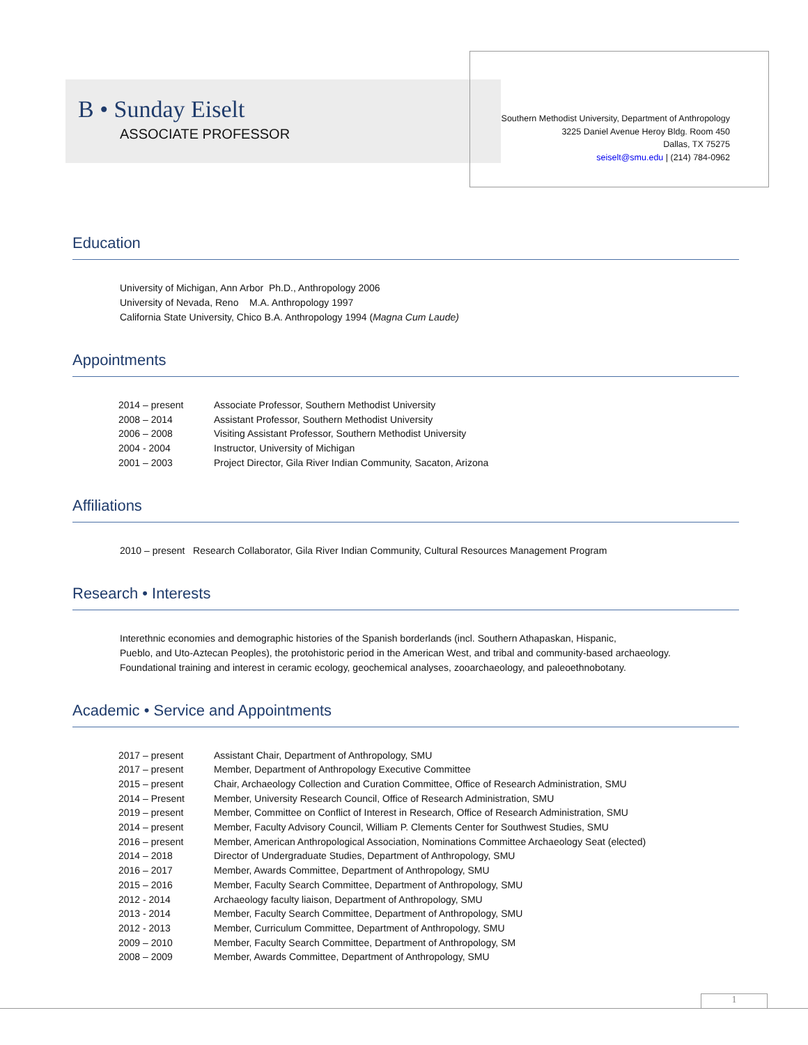B • Sunday Eiselt
ASSOCIATE PROFESSOR
Southern Methodist University, Department of Anthropology
3225 Daniel Avenue Heroy Bldg. Room 450
Dallas, TX 75275
seiselt@smu.edu | (214) 784-0962
Education
University of Michigan, Ann Arbor Ph.D., Anthropology 2006
University of Nevada, Reno M.A. Anthropology 1997
California State University, Chico B.A. Anthropology 1994 (Magna Cum Laude)
Appointments
| 2014 – present | Associate Professor, Southern Methodist University |
| 2008 – 2014 | Assistant Professor, Southern Methodist University |
| 2006 – 2008 | Visiting Assistant Professor, Southern Methodist University |
| 2004 - 2004 | Instructor, University of Michigan |
| 2001 – 2003 | Project Director, Gila River Indian Community, Sacaton, Arizona |
Affiliations
2010 – present Research Collaborator, Gila River Indian Community, Cultural Resources Management Program
Research • Interests
Interethnic economies and demographic histories of the Spanish borderlands (incl. Southern Athapaskan, Hispanic,
Pueblo, and Uto-Aztecan Peoples), the protohistoric period in the American West, and tribal and community-based archaeology.
Foundational training and interest in ceramic ecology, geochemical analyses, zooarchaeology, and paleoethnobotany.
Academic • Service and Appointments
| 2017 – present | Assistant Chair, Department of Anthropology, SMU |
| 2017 – present | Member, Department of Anthropology Executive Committee |
| 2015 – present | Chair, Archaeology Collection and Curation Committee, Office of Research Administration, SMU |
| 2014 – Present | Member, University Research Council, Office of Research Administration, SMU |
| 2019 – present | Member, Committee on Conflict of Interest in Research, Office of Research Administration, SMU |
| 2014 – present | Member, Faculty Advisory Council, William P. Clements Center for Southwest Studies, SMU |
| 2016 – present | Member, American Anthropological Association, Nominations Committee Archaeology Seat (elected) |
| 2014 – 2018 | Director of Undergraduate Studies, Department of Anthropology, SMU |
| 2016 – 2017 | Member, Awards Committee, Department of Anthropology, SMU |
| 2015 – 2016 | Member, Faculty Search Committee, Department of Anthropology, SMU |
| 2012 - 2014 | Archaeology faculty liaison, Department of Anthropology, SMU |
| 2013 - 2014 | Member, Faculty Search Committee, Department of Anthropology, SMU |
| 2012 - 2013 | Member, Curriculum Committee, Department of Anthropology, SMU |
| 2009 – 2010 | Member, Faculty Search Committee, Department of Anthropology, SM |
| 2008 – 2009 | Member, Awards Committee, Department of Anthropology, SMU |
1